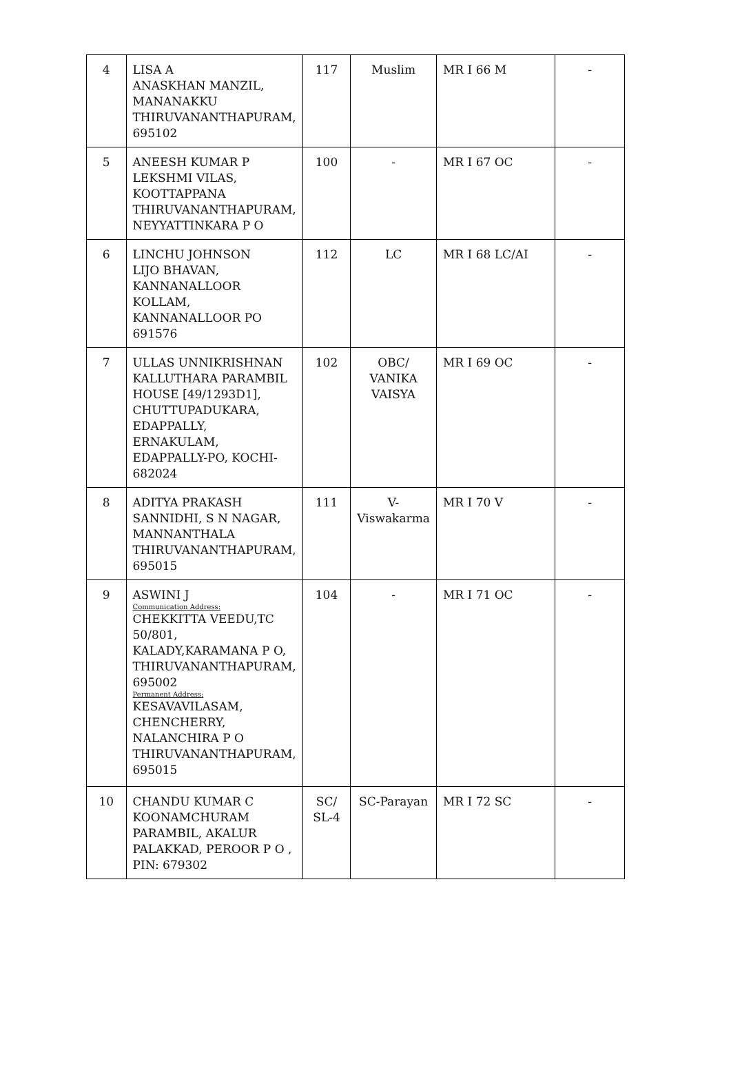| 4 | LISA A ANASKHAN MANZIL, MANANAKKU THIRUVANANTHAPURAM, 695102 | 117 | Muslim | MR I 66 M | - |
| 5 | ANEESH KUMAR P LEKSHMI VILAS, KOOTTAPPANA THIRUVANANTHAPURAM, NEYYATTINKARA P O | 100 | - | MR I 67 OC | - |
| 6 | LINCHU JOHNSON LIJO BHAVAN, KANNANALLOOR KOLLAM, KANNANALLOOR PO 691576 | 112 | LC | MR I 68 LC/AI | - |
| 7 | ULLAS UNNIKRISHNAN KALLUTHARA PARAMBIL HOUSE [49/1293D1], CHUTTUPADUKARA, EDAPPALLY, ERNAKULAM, EDAPPALLY-PO, KOCHI-682024 | 102 | OBC/ VANIKA VAISYA | MR I 69 OC | - |
| 8 | ADITYA PRAKASH SANNIDHI, S N NAGAR, MANNANTHALA THIRUVANANTHAPURAM, 695015 | 111 | V- Viswakarma | MR I 70 V | - |
| 9 | ASWINI J Communication Address: CHEKKITTA VEEDU,TC 50/801, KALADY,KARAMANA P O, THIRUVANANTHAPURAM, 695002 Permanent Address: KESAVAVILASAM, CHENCHERRY, NALANCHIRA P O THIRUVANANTHAPURAM, 695015 | 104 | - | MR I 71 OC | - |
| 10 | CHANDU KUMAR C KOONAMCHURAM PARAMBIL, AKALUR PALAKKAD, PEROOR P O , PIN: 679302 | SC/ SL-4 | SC-Parayan | MR I 72 SC | - |